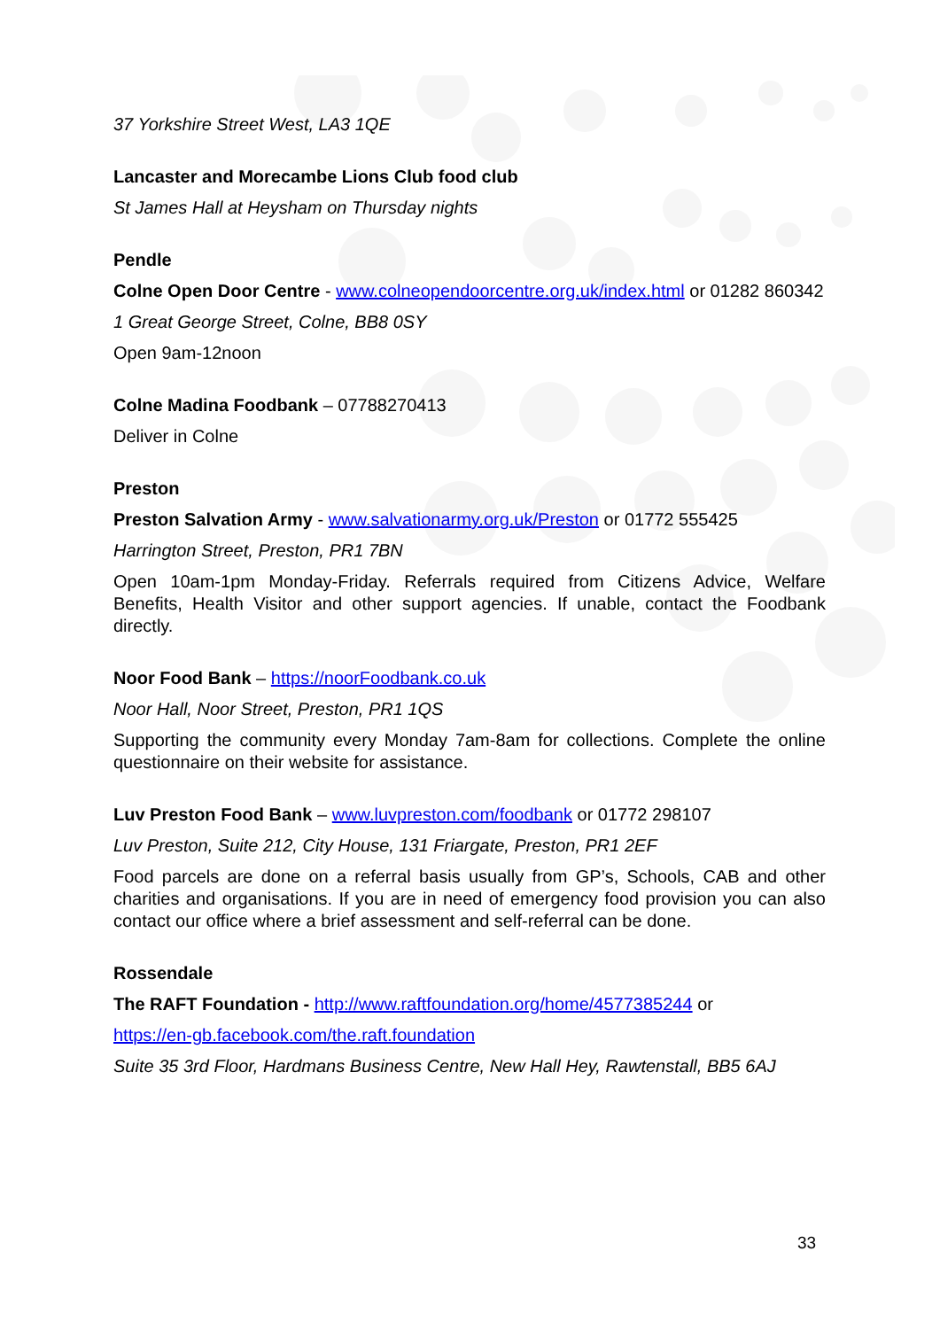37 Yorkshire Street West, LA3 1QE
Lancaster and Morecambe Lions Club food club
St James Hall at Heysham on Thursday nights
Pendle
Colne Open Door Centre - www.colneopendoorcentre.org.uk/index.html or 01282 860342
1 Great George Street, Colne, BB8 0SY
Open 9am-12noon
Colne Madina Foodbank – 07788270413
Deliver in Colne
Preston
Preston Salvation Army - www.salvationarmy.org.uk/Preston or 01772 555425
Harrington Street, Preston, PR1 7BN
Open 10am-1pm Monday-Friday. Referrals required from Citizens Advice, Welfare Benefits, Health Visitor and other support agencies. If unable, contact the Foodbank directly.
Noor Food Bank – https://noorFoodbank.co.uk
Noor Hall, Noor Street, Preston, PR1 1QS
Supporting the community every Monday 7am-8am for collections. Complete the online questionnaire on their website for assistance.
Luv Preston Food Bank – www.luvpreston.com/foodbank or 01772 298107
Luv Preston, Suite 212, City House, 131 Friargate, Preston, PR1 2EF
Food parcels are done on a referral basis usually from GP’s, Schools, CAB and other charities and organisations. If you are in need of emergency food provision you can also contact our office where a brief assessment and self-referral can be done.
Rossendale
The RAFT Foundation - http://www.raftfoundation.org/home/4577385244 or
https://en-gb.facebook.com/the.raft.foundation
Suite 35 3rd Floor, Hardmans Business Centre, New Hall Hey, Rawtenstall, BB5 6AJ
33